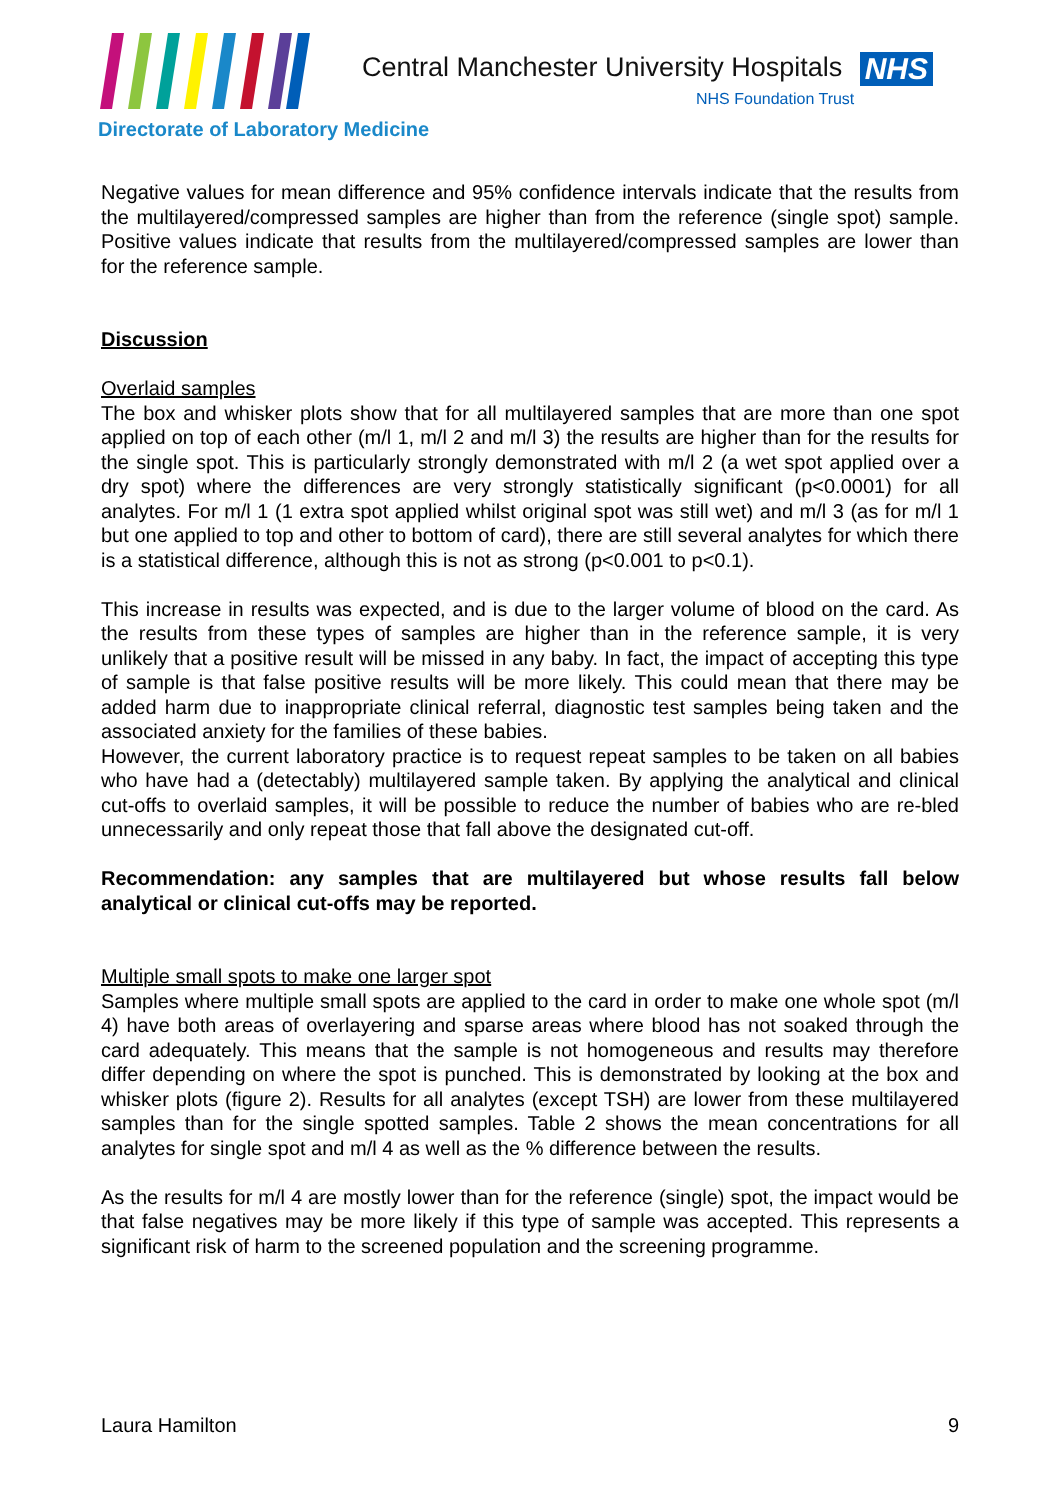Central Manchester University Hospitals NHS
NHS Foundation Trust
Directorate of Laboratory Medicine
Negative values for mean difference and 95% confidence intervals indicate that the results from the multilayered/compressed samples are higher than from the reference (single spot) sample. Positive values indicate that results from the multilayered/compressed samples are lower than for the reference sample.
Discussion
Overlaid samples
The box and whisker plots show that for all multilayered samples that are more than one spot applied on top of each other (m/l 1, m/l 2 and m/l 3) the results are higher than for the results for the single spot. This is particularly strongly demonstrated with m/l 2 (a wet spot applied over a dry spot) where the differences are very strongly statistically significant (p<0.0001) for all analytes. For m/l 1 (1 extra spot applied whilst original spot was still wet) and m/l 3 (as for m/l 1 but one applied to top and other to bottom of card), there are still several analytes for which there is a statistical difference, although this is not as strong (p<0.001 to p<0.1).
This increase in results was expected, and is due to the larger volume of blood on the card. As the results from these types of samples are higher than in the reference sample, it is very unlikely that a positive result will be missed in any baby. In fact, the impact of accepting this type of sample is that false positive results will be more likely. This could mean that there may be added harm due to inappropriate clinical referral, diagnostic test samples being taken and the associated anxiety for the families of these babies.
However, the current laboratory practice is to request repeat samples to be taken on all babies who have had a (detectably) multilayered sample taken. By applying the analytical and clinical cut-offs to overlaid samples, it will be possible to reduce the number of babies who are re-bled unnecessarily and only repeat those that fall above the designated cut-off.
Recommendation: any samples that are multilayered but whose results fall below analytical or clinical cut-offs may be reported.
Multiple small spots to make one larger spot
Samples where multiple small spots are applied to the card in order to make one whole spot (m/l 4) have both areas of overlayering and sparse areas where blood has not soaked through the card adequately. This means that the sample is not homogeneous and results may therefore differ depending on where the spot is punched. This is demonstrated by looking at the box and whisker plots (figure 2). Results for all analytes (except TSH) are lower from these multilayered samples than for the single spotted samples. Table 2 shows the mean concentrations for all analytes for single spot and m/l 4 as well as the % difference between the results.
As the results for m/l 4 are mostly lower than for the reference (single) spot, the impact would be that false negatives may be more likely if this type of sample was accepted. This represents a significant risk of harm to the screened population and the screening programme.
Laura Hamilton 9